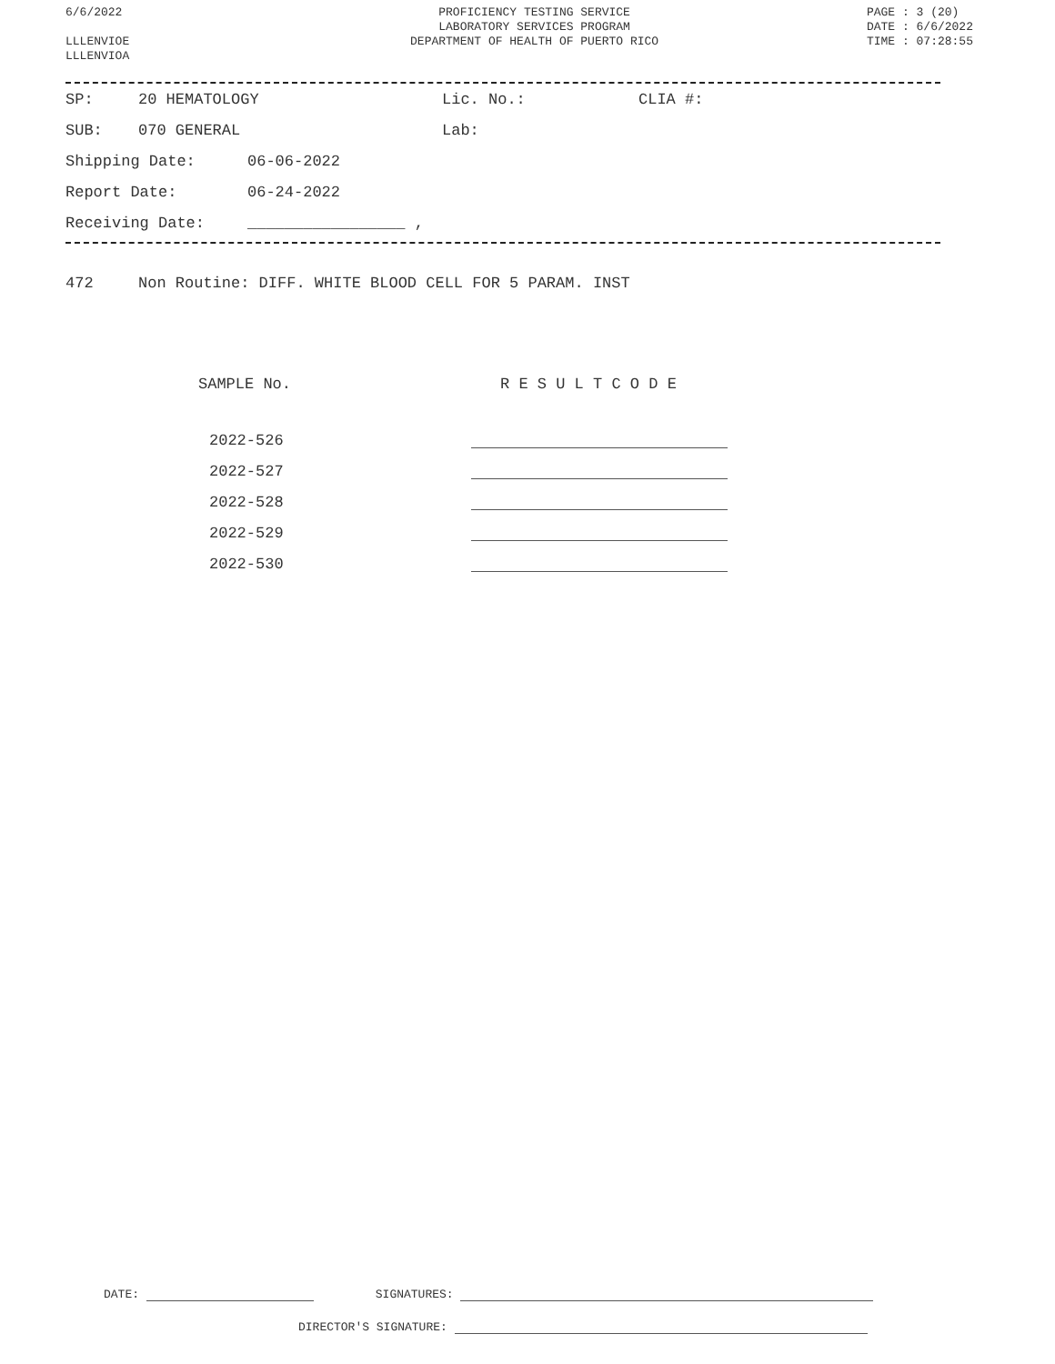6/6/2022
LLLENVIOE
LLLENVIOA
PROFICIENCY TESTING SERVICE
LABORATORY SERVICES PROGRAM
DEPARTMENT OF HEALTH OF PUERTO RICO
PAGE : 3 (20)
DATE : 6/6/2022
TIME : 07:28:55
SP: 20 HEMATOLOGY Lic. No.: CLIA #:
SUB: 070 GENERAL Lab:
Shipping Date: 06-06-2022
Report Date: 06-24-2022
Receiving Date: _________________ ,
472 Non Routine: DIFF. WHITE BLOOD CELL FOR 5 PARAM. INST
| SAMPLE No. | R E S U L T C O D E |
| --- | --- |
| 2022-526 | |
| 2022-527 | |
| 2022-528 | |
| 2022-529 | |
| 2022-530 | |
DATE: SIGNATURES:
DIRECTOR'S SIGNATURE: